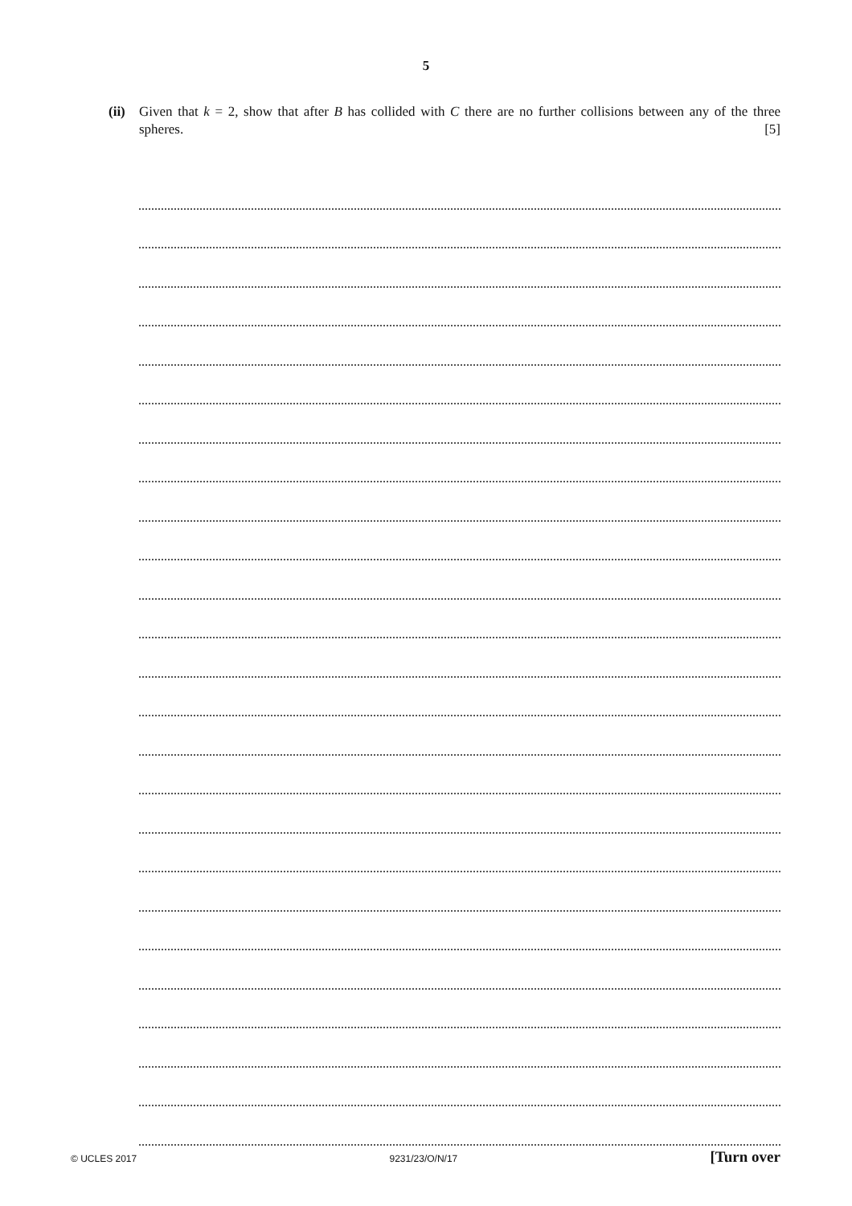5
(ii)
Given that k = 2, show that after B has collided with C there are no further collisions between any of the three spheres. [5]
© UCLES 2017 9231/23/O/N/17 [Turn over